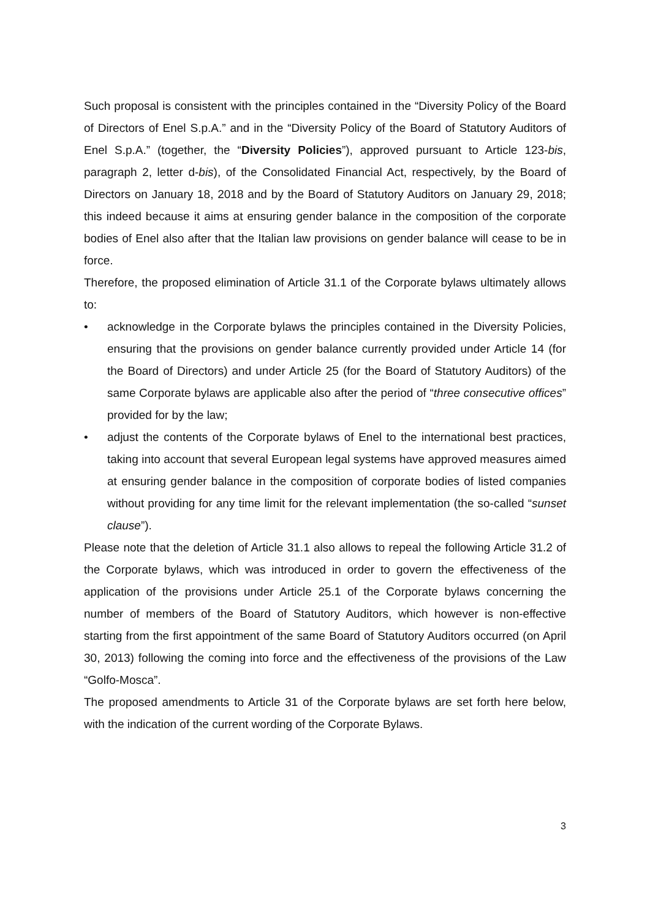Such proposal is consistent with the principles contained in the “Diversity Policy of the Board of Directors of Enel S.p.A.” and in the “Diversity Policy of the Board of Statutory Auditors of Enel S.p.A.” (together, the “Diversity Policies”), approved pursuant to Article 123-bis, paragraph 2, letter d-bis), of the Consolidated Financial Act, respectively, by the Board of Directors on January 18, 2018 and by the Board of Statutory Auditors on January 29, 2018; this indeed because it aims at ensuring gender balance in the composition of the corporate bodies of Enel also after that the Italian law provisions on gender balance will cease to be in force.
Therefore, the proposed elimination of Article 31.1 of the Corporate bylaws ultimately allows to:
• acknowledge in the Corporate bylaws the principles contained in the Diversity Policies, ensuring that the provisions on gender balance currently provided under Article 14 (for the Board of Directors) and under Article 25 (for the Board of Statutory Auditors) of the same Corporate bylaws are applicable also after the period of “three consecutive offices” provided for by the law;
• adjust the contents of the Corporate bylaws of Enel to the international best practices, taking into account that several European legal systems have approved measures aimed at ensuring gender balance in the composition of corporate bodies of listed companies without providing for any time limit for the relevant implementation (the so-called “sunset clause”).
Please note that the deletion of Article 31.1 also allows to repeal the following Article 31.2 of the Corporate bylaws, which was introduced in order to govern the effectiveness of the application of the provisions under Article 25.1 of the Corporate bylaws concerning the number of members of the Board of Statutory Auditors, which however is non-effective starting from the first appointment of the same Board of Statutory Auditors occurred (on April 30, 2013) following the coming into force and the effectiveness of the provisions of the Law “Golfo-Mosca”.
The proposed amendments to Article 31 of the Corporate bylaws are set forth here below, with the indication of the current wording of the Corporate Bylaws.
3